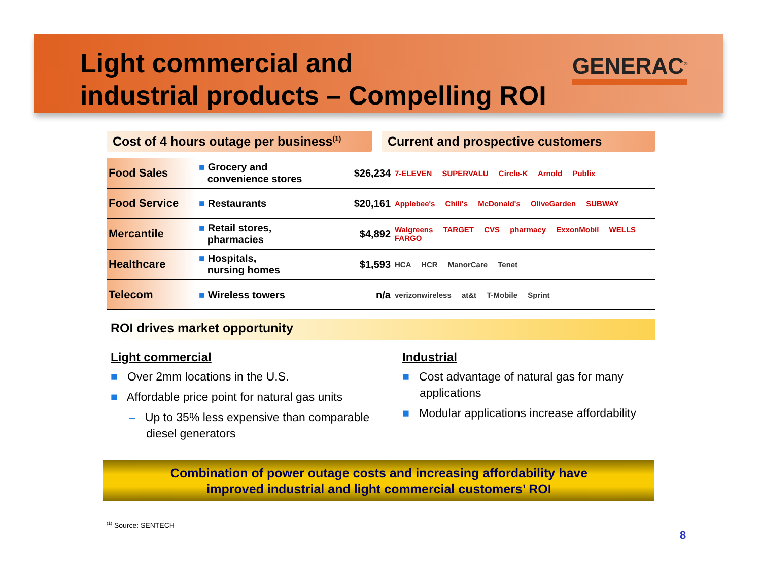Light commercial and
industrial products – Compelling ROI
GENERAC<sup>®</sup>
Cost of 4 hours outage per business<sup>(1)</sup>
Current and prospective customers
| Food Sales | ■ Grocery and convenience stores | $26,234 | 7-ELEVEN SUPERVALU Circle-K Arnold Publix |
| Food Service | ■ Restaurants | $20,161 | Applebee's Chili's McDonald's OliveGarden SUBWAY |
| Mercantile | ■ Retail stores, pharmacies | $4,892 | Walgreens TARGET CVS pharmacy ExxonMobil WELLS FARGO |
| Healthcare | ■ Hospitals, nursing homes | $1,593 | HCA HCR ManorCare Tenet |
| Telecom | ■ Wireless towers | n/a | verizonwireless at&t T-Mobile Sprint |
ROI drives market opportunity
Light commercial
■ Over 2mm locations in the U.S.
■ Affordable price point for natural gas units
– Up to 35% less expensive than comparable diesel generators
Industrial
■ Cost advantage of natural gas for many applications
■ Modular applications increase affordability
Combination of power outage costs and increasing affordability have
improved industrial and light commercial customers’ ROI
<sup>(1)</sup> Source: SENTECH
8